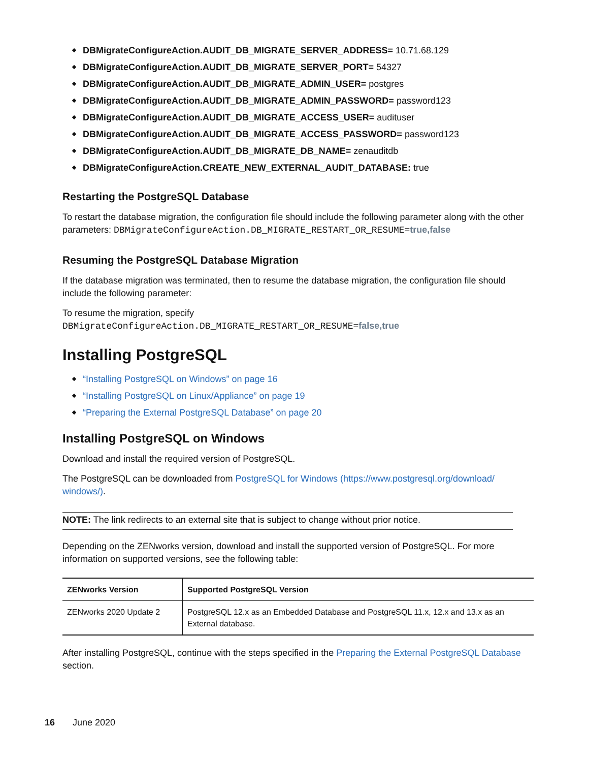DBMigrateConfigureAction.AUDIT_DB_MIGRATE_SERVER_ADDRESS= 10.71.68.129
DBMigrateConfigureAction.AUDIT_DB_MIGRATE_SERVER_PORT= 54327
DBMigrateConfigureAction.AUDIT_DB_MIGRATE_ADMIN_USER= postgres
DBMigrateConfigureAction.AUDIT_DB_MIGRATE_ADMIN_PASSWORD= password123
DBMigrateConfigureAction.AUDIT_DB_MIGRATE_ACCESS_USER= audituser
DBMigrateConfigureAction.AUDIT_DB_MIGRATE_ACCESS_PASSWORD= password123
DBMigrateConfigureAction.AUDIT_DB_MIGRATE_DB_NAME= zenauditdb
DBMigrateConfigureAction.CREATE_NEW_EXTERNAL_AUDIT_DATABASE: true
Restarting the PostgreSQL Database
To restart the database migration, the configuration file should include the following parameter along with the other parameters: DBMigrateConfigureAction.DB_MIGRATE_RESTART_OR_RESUME=true,false
Resuming the PostgreSQL Database Migration
If the database migration was terminated, then to resume the database migration, the configuration file should include the following parameter:
To resume the migration, specify
DBMigrateConfigureAction.DB_MIGRATE_RESTART_OR_RESUME=false,true
Installing PostgreSQL
“Installing PostgreSQL on Windows” on page 16
“Installing PostgreSQL on Linux/Appliance” on page 19
“Preparing the External PostgreSQL Database” on page 20
Installing PostgreSQL on Windows
Download and install the required version of PostgreSQL.
The PostgreSQL can be downloaded from PostgreSQL for Windows (https://www.postgresql.org/download/ windows/).
NOTE: The link redirects to an external site that is subject to change without prior notice.
Depending on the ZENworks version, download and install the supported version of PostgreSQL. For more information on supported versions, see the following table:
| ZENworks Version | Supported PostgreSQL Version |
| --- | --- |
| ZENworks 2020 Update 2 | PostgreSQL 12.x as an Embedded Database and PostgreSQL 11.x, 12.x and 13.x as an External database. |
After installing PostgreSQL, continue with the steps specified in the Preparing the External PostgreSQL Database section.
16 June 2020